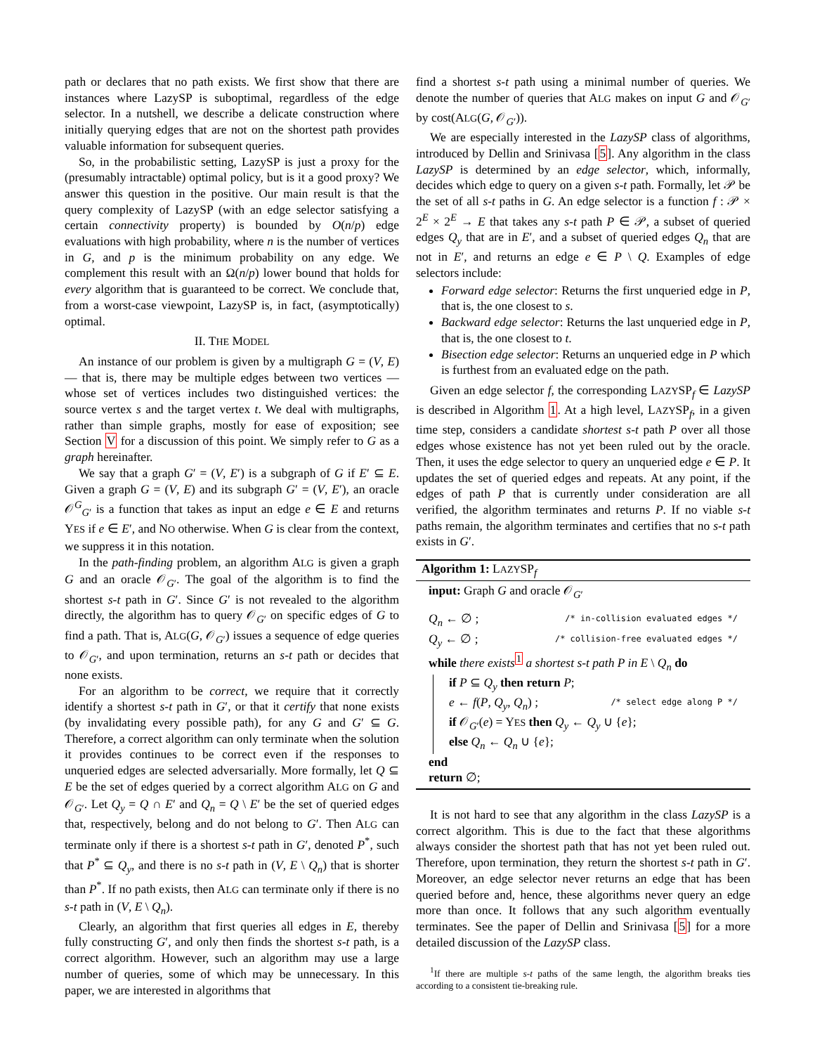path or declares that no path exists. We first show that there are instances where LazySP is suboptimal, regardless of the edge selector. In a nutshell, we describe a delicate construction where initially querying edges that are not on the shortest path provides valuable information for subsequent queries.
So, in the probabilistic setting, LazySP is just a proxy for the (presumably intractable) optimal policy, but is it a good proxy? We answer this question in the positive. Our main result is that the query complexity of LazySP (with an edge selector satisfying a certain connectivity property) is bounded by O(n/p) edge evaluations with high probability, where n is the number of vertices in G, and p is the minimum probability on any edge. We complement this result with an Ω(n/p) lower bound that holds for every algorithm that is guaranteed to be correct. We conclude that, from a worst-case viewpoint, LazySP is, in fact, (asymptotically) optimal.
II. THE MODEL
An instance of our problem is given by a multigraph G = (V, E) — that is, there may be multiple edges between two vertices — whose set of vertices includes two distinguished vertices: the source vertex s and the target vertex t. We deal with multigraphs, rather than simple graphs, mostly for ease of exposition; see Section V for a discussion of this point. We simply refer to G as a graph hereinafter.
We say that a graph G′ = (V, E′) is a subgraph of G if E′ ⊆ E. Given a graph G = (V, E) and its subgraph G′ = (V, E′), an oracle 𝒪<sup>G</sup><sub>G′</sub> is a function that takes as input an edge e ∈ E and returns YES if e ∈ E′, and NO otherwise. When G is clear from the context, we suppress it in this notation.
In the path-finding problem, an algorithm ALG is given a graph G and an oracle 𝒪<sub>G′</sub>. The goal of the algorithm is to find the shortest s-t path in G′. Since G′ is not revealed to the algorithm directly, the algorithm has to query 𝒪<sub>G′</sub> on specific edges of G to find a path. That is, ALG(G, 𝒪<sub>G′</sub>) issues a sequence of edge queries to 𝒪<sub>G′</sub>, and upon termination, returns an s-t path or decides that none exists.
For an algorithm to be correct, we require that it correctly identify a shortest s-t path in G′, or that it certify that none exists (by invalidating every possible path), for any G and G′ ⊆ G. Therefore, a correct algorithm can only terminate when the solution it provides continues to be correct even if the responses to unqueried edges are selected adversarially. More formally, let Q ⊆ E be the set of edges queried by a correct algorithm ALG on G and 𝒪<sub>G′</sub>. Let Q<sub>y</sub> = Q ∩ E′ and Q<sub>n</sub> = Q \ E′ be the set of queried edges that, respectively, belong and do not belong to G′. Then ALG can terminate only if there is a shortest s-t path in G′, denoted P<sup>*</sup>, such that P<sup>*</sup> ⊆ Q<sub>y</sub>, and there is no s-t path in (V, E \ Q<sub>n</sub>) that is shorter than P<sup>*</sup>. If no path exists, then ALG can terminate only if there is no s-t path in (V, E \ Q<sub>n</sub>).
Clearly, an algorithm that first queries all edges in E, thereby fully constructing G′, and only then finds the shortest s-t path, is a correct algorithm. However, such an algorithm may use a large number of queries, some of which may be unnecessary. In this paper, we are interested in algorithms that
find a shortest s-t path using a minimal number of queries. We denote the number of queries that ALG makes on input G and 𝒪<sub>G′</sub> by cost(ALG(G, 𝒪<sub>G′</sub>)).
We are especially interested in the LazySP class of algorithms, introduced by Dellin and Srinivasa [5]. Any algorithm in the class LazySP is determined by an edge selector, which, informally, decides which edge to query on a given s-t path. Formally, let 𝒫 be the set of all s-t paths in G. An edge selector is a function f : 𝒫 × 2<sup>E</sup> × 2<sup>E</sup> → E that takes any s-t path P ∈ 𝒫, a subset of queried edges Q<sub>y</sub> that are in E′, and a subset of queried edges Q<sub>n</sub> that are not in E′, and returns an edge e ∈ P \ Q. Examples of edge selectors include:
Forward edge selector: Returns the first unqueried edge in P, that is, the one closest to s.
Backward edge selector: Returns the last unqueried edge in P, that is, the one closest to t.
Bisection edge selector: Returns an unqueried edge in P which is furthest from an evaluated edge on the path.
Given an edge selector f, the corresponding LAZYSP<sub>f</sub> ∈ LazySP is described in Algorithm 1. At a high level, LAZYSP<sub>f</sub>, in a given time step, considers a candidate shortest s-t path P over all those edges whose existence has not yet been ruled out by the oracle. Then, it uses the edge selector to query an unqueried edge e ∈ P. It updates the set of queried edges and repeats. At any point, if the edges of path P that is currently under consideration are all verified, the algorithm terminates and returns P. If no viable s-t paths remain, the algorithm terminates and certifies that no s-t path exists in G′.
Algorithm 1: LAZYSP<sub>f</sub>
input: Graph G and oracle 𝒪<sub>G′</sub>
Q<sub>n</sub> ← ∅ ; /* in-collision evaluated edges */
Q<sub>y</sub> ← ∅ ; /* collision-free evaluated edges */
while there exists<sup>1</sup> a shortest s-t path P in E \ Q<sub>n</sub> do
if P ⊆ Q<sub>y</sub> then return P;
e ← f(P, Q<sub>y</sub>, Q<sub>n</sub>) ; /* select edge along P */
if 𝒪<sub>G′</sub>(e) = YES then Q<sub>y</sub> ← Q<sub>y</sub> ∪ {e};
else Q<sub>n</sub> ← Q<sub>n</sub> ∪ {e};
end
return ∅;
It is not hard to see that any algorithm in the class LazySP is a correct algorithm. This is due to the fact that these algorithms always consider the shortest path that has not yet been ruled out. Therefore, upon termination, they return the shortest s-t path in G′. Moreover, an edge selector never returns an edge that has been queried before and, hence, these algorithms never query an edge more than once. It follows that any such algorithm eventually terminates. See the paper of Dellin and Srinivasa [5] for a more detailed discussion of the LazySP class.
<sup>1</sup> If there are multiple s-t paths of the same length, the algorithm breaks ties according to a consistent tie-breaking rule.